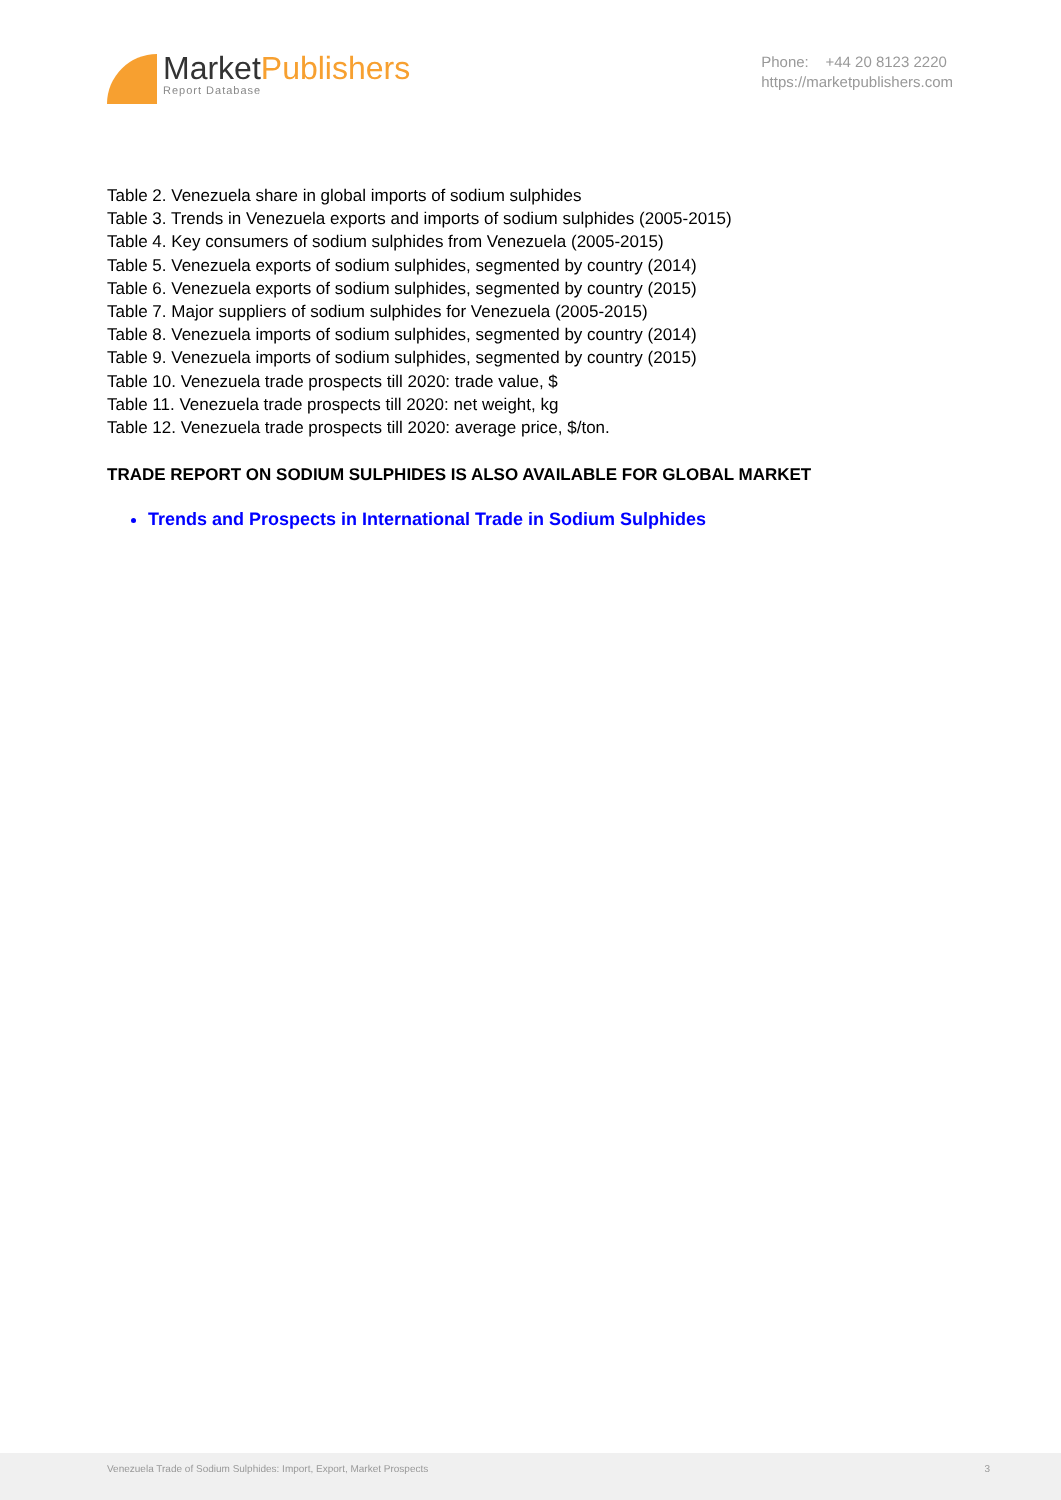MarketPublishers
Report Database
Phone: +44 20 8123 2220
https://marketpublishers.com
Table 2. Venezuela share in global imports of sodium sulphides
Table 3. Trends in Venezuela exports and imports of sodium sulphides (2005-2015)
Table 4. Key consumers of sodium sulphides from Venezuela (2005-2015)
Table 5. Venezuela exports of sodium sulphides, segmented by country (2014)
Table 6. Venezuela exports of sodium sulphides, segmented by country (2015)
Table 7. Major suppliers of sodium sulphides for Venezuela (2005-2015)
Table 8. Venezuela imports of sodium sulphides, segmented by country (2014)
Table 9. Venezuela imports of sodium sulphides, segmented by country (2015)
Table 10. Venezuela trade prospects till 2020: trade value, $
Table 11. Venezuela trade prospects till 2020: net weight, kg
Table 12. Venezuela trade prospects till 2020: average price, $/ton.
TRADE REPORT ON SODIUM SULPHIDES IS ALSO AVAILABLE FOR GLOBAL MARKET
Trends and Prospects in International Trade in Sodium Sulphides
Venezuela Trade of Sodium Sulphides: Import, Export, Market Prospects 3